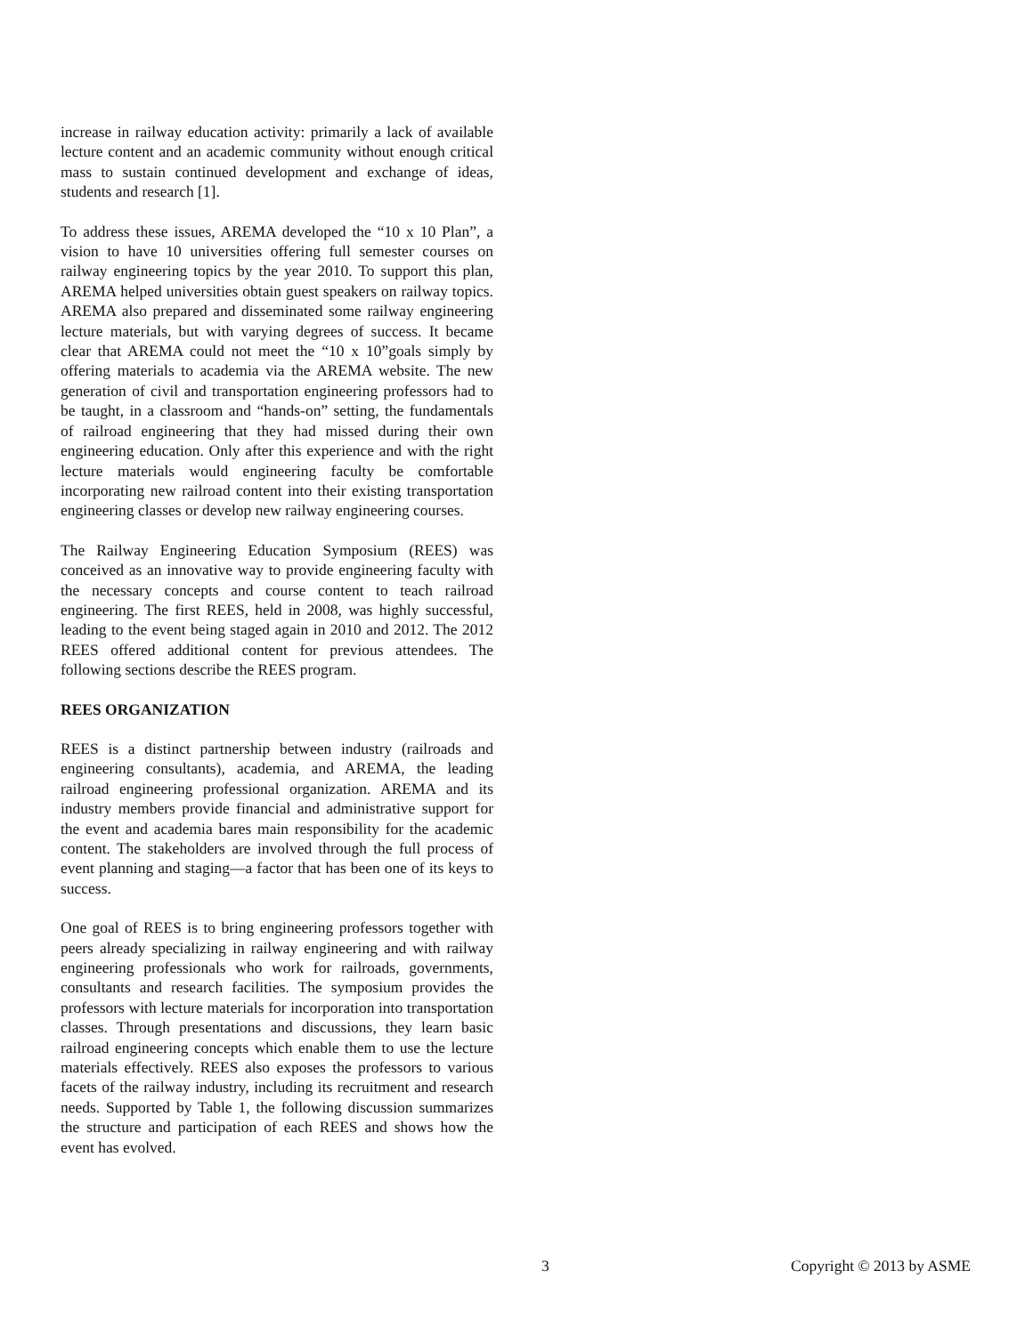increase in railway education activity: primarily a lack of available lecture content and an academic community without enough critical mass to sustain continued development and exchange of ideas, students and research [1].
To address these issues, AREMA developed the “10 x 10 Plan”, a vision to have 10 universities offering full semester courses on railway engineering topics by the year 2010. To support this plan, AREMA helped universities obtain guest speakers on railway topics. AREMA also prepared and disseminated some railway engineering lecture materials, but with varying degrees of success. It became clear that AREMA could not meet the “10 x 10”goals simply by offering materials to academia via the AREMA website. The new generation of civil and transportation engineering professors had to be taught, in a classroom and “hands-on” setting, the fundamentals of railroad engineering that they had missed during their own engineering education. Only after this experience and with the right lecture materials would engineering faculty be comfortable incorporating new railroad content into their existing transportation engineering classes or develop new railway engineering courses.
The Railway Engineering Education Symposium (REES) was conceived as an innovative way to provide engineering faculty with the necessary concepts and course content to teach railroad engineering. The first REES, held in 2008, was highly successful, leading to the event being staged again in 2010 and 2012. The 2012 REES offered additional content for previous attendees. The following sections describe the REES program.
REES ORGANIZATION
REES is a distinct partnership between industry (railroads and engineering consultants), academia, and AREMA, the leading railroad engineering professional organization. AREMA and its industry members provide financial and administrative support for the event and academia bares main responsibility for the academic content. The stakeholders are involved through the full process of event planning and staging—a factor that has been one of its keys to success.
One goal of REES is to bring engineering professors together with peers already specializing in railway engineering and with railway engineering professionals who work for railroads, governments, consultants and research facilities. The symposium provides the professors with lecture materials for incorporation into transportation classes. Through presentations and discussions, they learn basic railroad engineering concepts which enable them to use the lecture materials effectively. REES also exposes the professors to various facets of the railway industry, including its recruitment and research needs. Supported by Table 1, the following discussion summarizes the structure and participation of each REES and shows how the event has evolved.
3 Copyright © 2013 by ASME